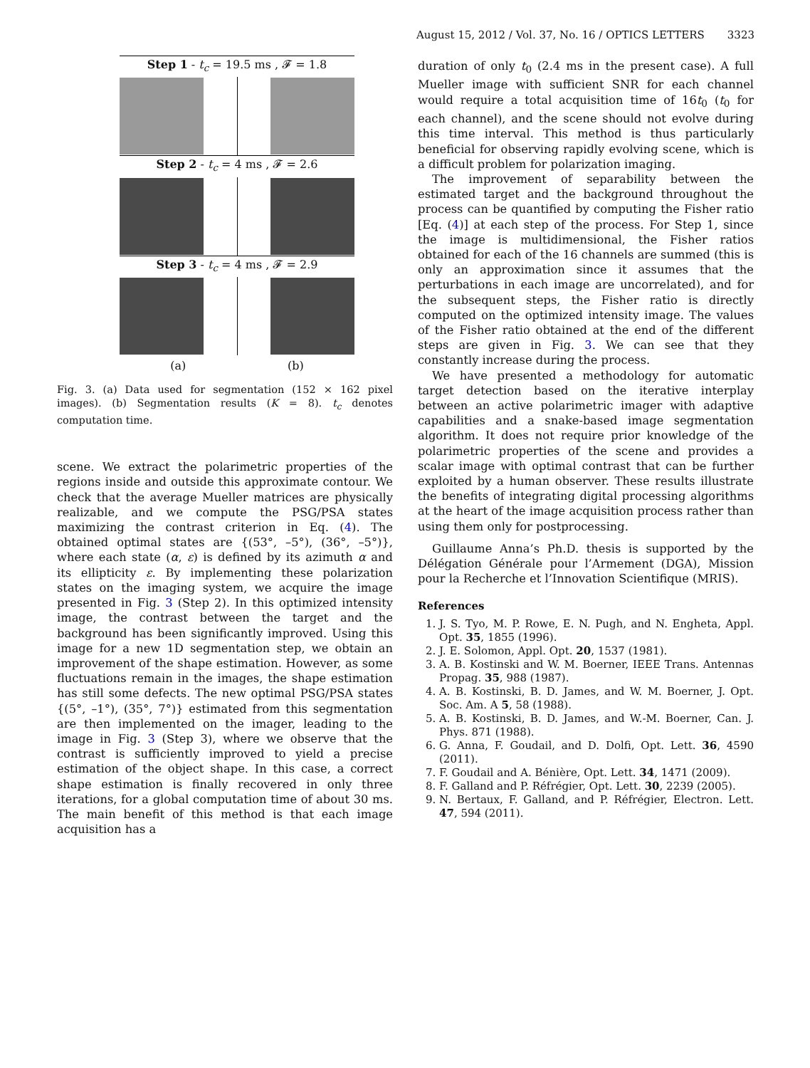August 15, 2012 / Vol. 37, No. 16 / OPTICS LETTERS 3323
Step 1 - t<sub>c</sub> = 19.5 ms , 𝓕 = 1.8
Step 2 - t<sub>c</sub> = 4 ms , 𝓕 = 2.6
Step 3 - t<sub>c</sub> = 4 ms , 𝓕 = 2.9
(a) (b)
Fig. 3. (a) Data used for segmentation (152 × 162 pixel images). (b) Segmentation results (K = 8). t<sub>c</sub> denotes computation time.
scene. We extract the polarimetric properties of the regions inside and outside this approximate contour. We check that the average Mueller matrices are physically realizable, and we compute the PSG/PSA states maximizing the contrast criterion in Eq. (4). The obtained optimal states are {(53°, –5°), (36°, –5°)}, where each state (α, ε) is defined by its azimuth α and its ellipticity ε. By implementing these polarization states on the imaging system, we acquire the image presented in Fig. 3 (Step 2). In this optimized intensity image, the contrast between the target and the background has been significantly improved. Using this image for a new 1D segmentation step, we obtain an improvement of the shape estimation. However, as some fluctuations remain in the images, the shape estimation has still some defects. The new optimal PSG/PSA states {(5°, –1°), (35°, 7°)} estimated from this segmentation are then implemented on the imager, leading to the image in Fig. 3 (Step 3), where we observe that the contrast is sufficiently improved to yield a precise estimation of the object shape. In this case, a correct shape estimation is finally recovered in only three iterations, for a global computation time of about 30 ms. The main benefit of this method is that each image acquisition has a
duration of only t<sub>0</sub> (2.4 ms in the present case). A full Mueller image with sufficient SNR for each channel would require a total acquisition time of 16t<sub>0</sub> (t<sub>0</sub> for each channel), and the scene should not evolve during this time interval. This method is thus particularly beneficial for observing rapidly evolving scene, which is a difficult problem for polarization imaging.
The improvement of separability between the estimated target and the background throughout the process can be quantified by computing the Fisher ratio [Eq. (4)] at each step of the process. For Step 1, since the image is multidimensional, the Fisher ratios obtained for each of the 16 channels are summed (this is only an approximation since it assumes that the perturbations in each image are uncorrelated), and for the subsequent steps, the Fisher ratio is directly computed on the optimized intensity image. The values of the Fisher ratio obtained at the end of the different steps are given in Fig. 3. We can see that they constantly increase during the process.
We have presented a methodology for automatic target detection based on the iterative interplay between an active polarimetric imager with adaptive capabilities and a snake-based image segmentation algorithm. It does not require prior knowledge of the polarimetric properties of the scene and provides a scalar image with optimal contrast that can be further exploited by a human observer. These results illustrate the benefits of integrating digital processing algorithms at the heart of the image acquisition process rather than using them only for postprocessing.
Guillaume Anna’s Ph.D. thesis is supported by the Délégation Générale pour l’Armement (DGA), Mission pour la Recherche et l’Innovation Scientifique (MRIS).
References
1. J. S. Tyo, M. P. Rowe, E. N. Pugh, and N. Engheta, Appl. Opt. 35, 1855 (1996).
2. J. E. Solomon, Appl. Opt. 20, 1537 (1981).
3. A. B. Kostinski and W. M. Boerner, IEEE Trans. Antennas Propag. 35, 988 (1987).
4. A. B. Kostinski, B. D. James, and W. M. Boerner, J. Opt. Soc. Am. A 5, 58 (1988).
5. A. B. Kostinski, B. D. James, and W.-M. Boerner, Can. J. Phys. 871 (1988).
6. G. Anna, F. Goudail, and D. Dolfi, Opt. Lett. 36, 4590 (2011).
7. F. Goudail and A. Bénière, Opt. Lett. 34, 1471 (2009).
8. F. Galland and P. Réfrégier, Opt. Lett. 30, 2239 (2005).
9. N. Bertaux, F. Galland, and P. Réfrégier, Electron. Lett. 47, 594 (2011).